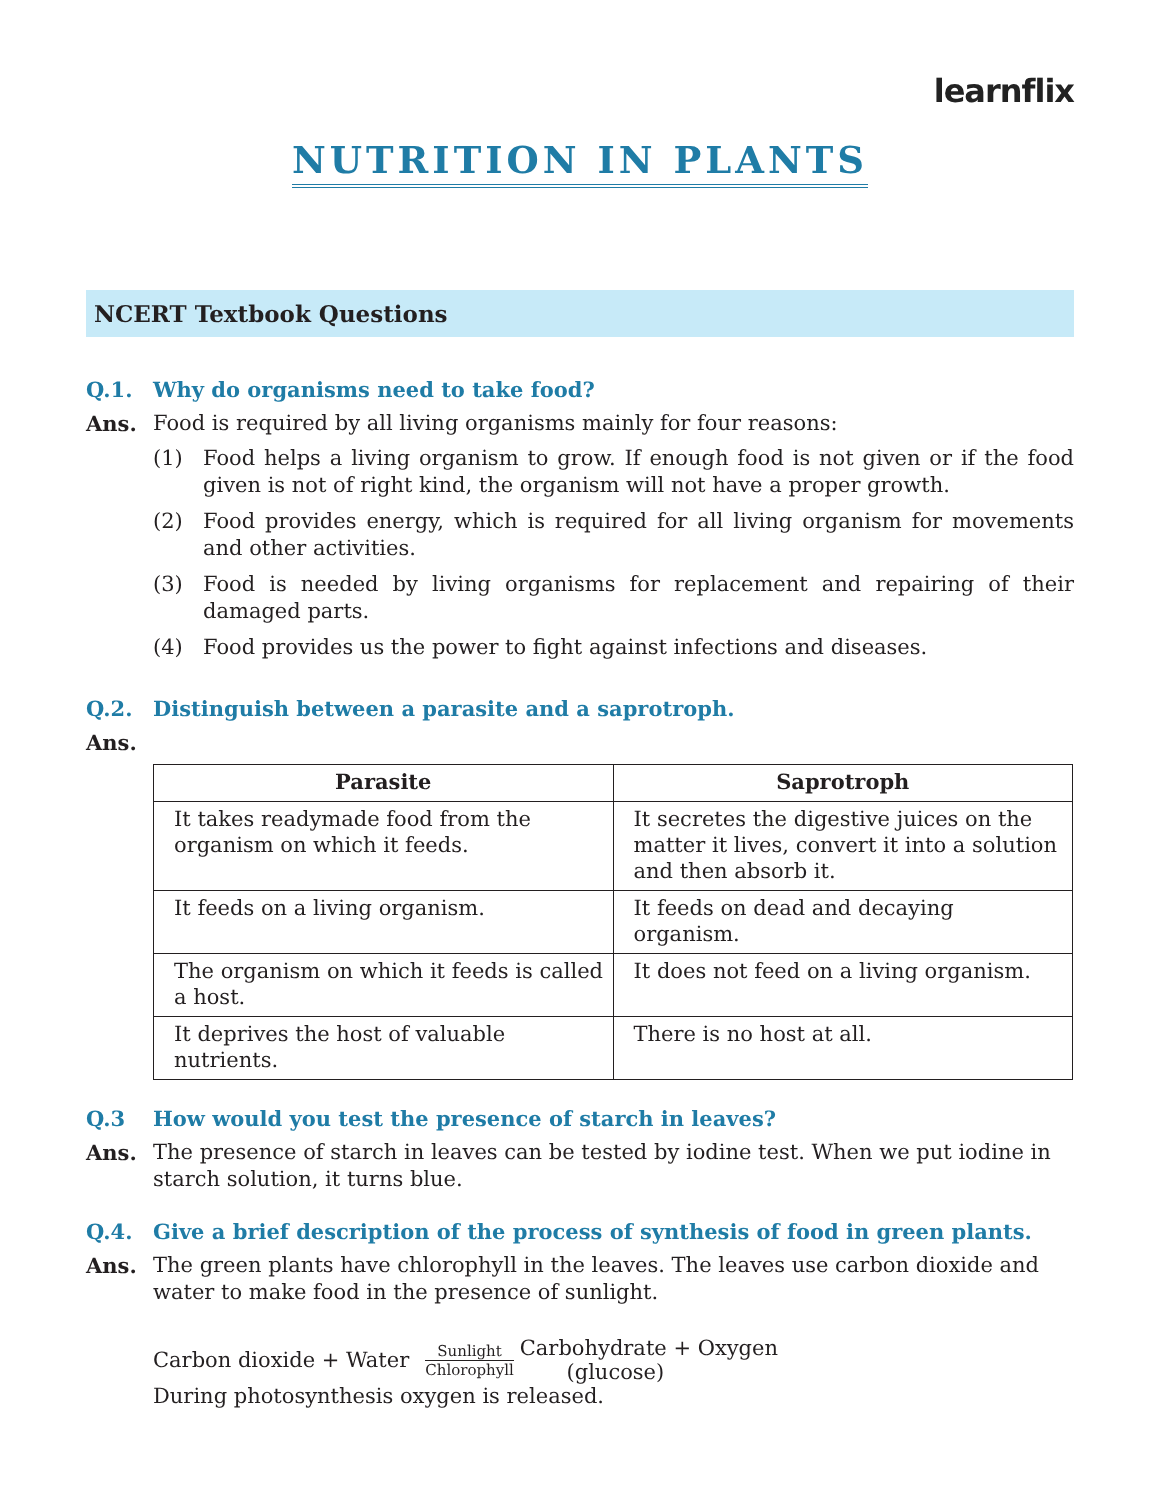learnflix
NUTRITION IN PLANTS
NCERT Textbook Questions
Q.1. Why do organisms need to take food?
Ans. Food is required by all living organisms mainly for four reasons:
(1) Food helps a living organism to grow. If enough food is not given or if the food given is not of right kind, the organism will not have a proper growth.
(2) Food provides energy, which is required for all living organism for movements and other activities.
(3) Food is needed by living organisms for replacement and repairing of their damaged parts.
(4) Food provides us the power to fight against infections and diseases.
Q.2. Distinguish between a parasite and a saprotroph.
Ans.
| Parasite | Saprotroph |
| --- | --- |
| It takes readymade food from the organism on which it feeds. | It secretes the digestive juices on the matter it lives, convert it into a solution and then absorb it. |
| It feeds on a living organism. | It feeds on dead and decaying organism. |
| The organism on which it feeds is called a host. | It does not feed on a living organism. |
| It deprives the host of valuable nutrients. | There is no host at all. |
Q.3 How would you test the presence of starch in leaves?
Ans. The presence of starch in leaves can be tested by iodine test. When we put iodine in starch solution, it turns blue.
Q.4. Give a brief description of the process of synthesis of food in green plants.
Ans. The green plants have chlorophyll in the leaves. The leaves use carbon dioxide and water to make food in the presence of sunlight.
Carbon dioxide + Water
Sunlight
Chlorophyll Carbohydrate + Oxygen
(glucose)
During photosynthesis oxygen is released.